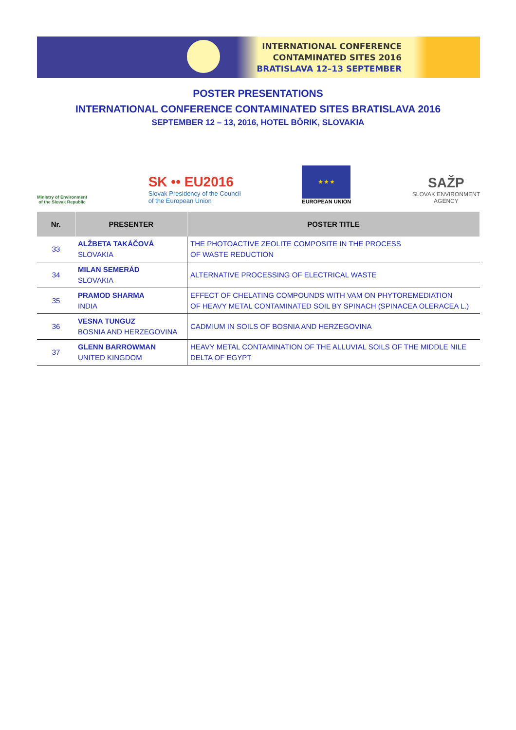INTERNATIONAL CONFERENCE
CONTAMINATED SITES 2016
BRATISLAVA 12–13 SEPTEMBER
POSTER PRESENTATIONS
INTERNATIONAL CONFERENCE CONTAMINATED SITES BRATISLAVA 2016
SEPTEMBER 12 – 13, 2016, HOTEL BÔRIK, SLOVAKIA
Ministry of Environment
of the Slovak Republic
SK •• EU2016
Slovak Presidency of the Council
of the European Union
★ ★ ★
EUROPEAN UNION
SAŽP
SLOVAK ENVIRONMENT
AGENCY
| Nr. | PRESENTER | POSTER TITLE |
| --- | --- | --- |
| 33 | ALŽBETA TAKÁČOVÁ SLOVAKIA | THE PHOTOACTIVE ZEOLITE COMPOSITE IN THE PROCESS OF WASTE REDUCTION |
| 34 | MILAN SEMERÁD SLOVAKIA | ALTERNATIVE PROCESSING OF ELECTRICAL WASTE |
| 35 | PRAMOD SHARMA INDIA | EFFECT OF CHELATING COMPOUNDS WITH VAM ON PHYTOREMEDIATION OF HEAVY METAL CONTAMINATED SOIL BY SPINACH (SPINACEA OLERACEA L.) |
| 36 | VESNA TUNGUZ BOSNIA AND HERZEGOVINA | CADMIUM IN SOILS OF BOSNIA AND HERZEGOVINA |
| 37 | GLENN BARROWMAN UNITED KINGDOM | HEAVY METAL CONTAMINATION OF THE ALLUVIAL SOILS OF THE MIDDLE NILE DELTA OF EGYPT |